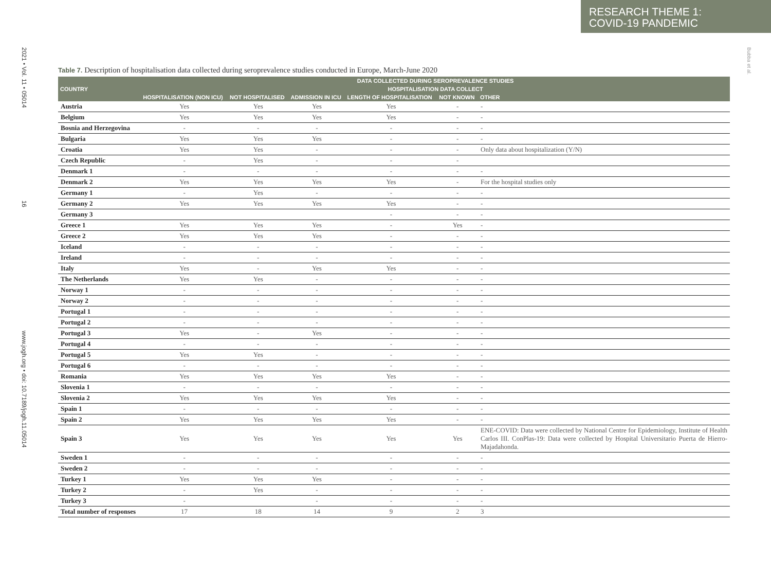RESEARCH THEME 1:
COVID-19 PANDEMIC
2021 • Vol. 11 • 05014 16 www.jogh.org • doi: 10.7189/jogh.11.05014
Bubba et al.
Table 7. Description of hospitalisation data collected during seroprevalence studies conducted in Europe, March-June 2020
| COUNTRY | DATA COLLECTED DURING SEROPREVALENCE STUDIES | | | | | |
| --- | --- | --- | --- | --- | --- | --- |
| | HOSPITALISATION DATA COLLECT | | | | | |
| | HOSPITALISATION (NON ICU) | NOT HOSPITALISED | ADMISSION IN ICU | LENGTH OF HOSPITALISATION | NOT KNOWN | OTHER |
| Austria | Yes | Yes | Yes | Yes | - | - |
| Belgium | Yes | Yes | Yes | Yes | - | - |
| Bosnia and Herzegovina | - | - | - | - | - | - |
| Bulgaria | Yes | Yes | Yes | - | - | - |
| Croatia | Yes | Yes | - | - | - | Only data about hospitalization (Y/N) |
| Czech Republic | - | Yes | - | - | - | |
| Denmark 1 | - | - | - | - | - | - |
| Denmark 2 | Yes | Yes | Yes | Yes | - | For the hospital studies only |
| Germany 1 | - | Yes | - | - | - | - |
| Germany 2 | Yes | Yes | Yes | Yes | - | - |
| Germany 3 | | | | - | - | - |
| Greece 1 | Yes | Yes | Yes | - | Yes | - |
| Greece 2 | Yes | Yes | Yes | - | - | - |
| Iceland | - | - | - | - | - | - |
| Ireland | - | - | - | - | - | - |
| Italy | Yes | - | Yes | Yes | - | - |
| The Netherlands | Yes | Yes | - | - | - | - |
| Norway 1 | - | - | - | - | - | - |
| Norway 2 | - | - | - | - | - | - |
| Portugal 1 | - | - | - | - | - | - |
| Portugal 2 | - | - | - | - | - | - |
| Portugal 3 | Yes | - | Yes | - | - | - |
| Portugal 4 | - | - | - | - | - | - |
| Portugal 5 | Yes | Yes | - | - | - | - |
| Portugal 6 | - | - | - | - | - | - |
| Romania | Yes | Yes | Yes | Yes | - | - |
| Slovenia 1 | - | - | - | - | - | - |
| Slovenia 2 | Yes | Yes | Yes | Yes | - | - |
| Spain 1 | - | - | - | - | - | - |
| Spain 2 | Yes | Yes | Yes | Yes | - | - |
| Spain 3 | Yes | Yes | Yes | Yes | Yes | ENE-COVID: Data were collected by National Centre for Epidemiology, Institute of Health Carlos III. ConPlas-19: Data were collected by Hospital Universitario Puerta de Hierro-Majadahonda. |
| Sweden 1 | - | - | - | - | - | - |
| Sweden 2 | - | - | - | - | - | - |
| Turkey 1 | Yes | Yes | Yes | - | - | - |
| Turkey 2 | - | Yes | - | - | - | - |
| Turkey 3 | - | | - | - | - | - |
| Total number of responses | 17 | 18 | 14 | 9 | 2 | 3 |